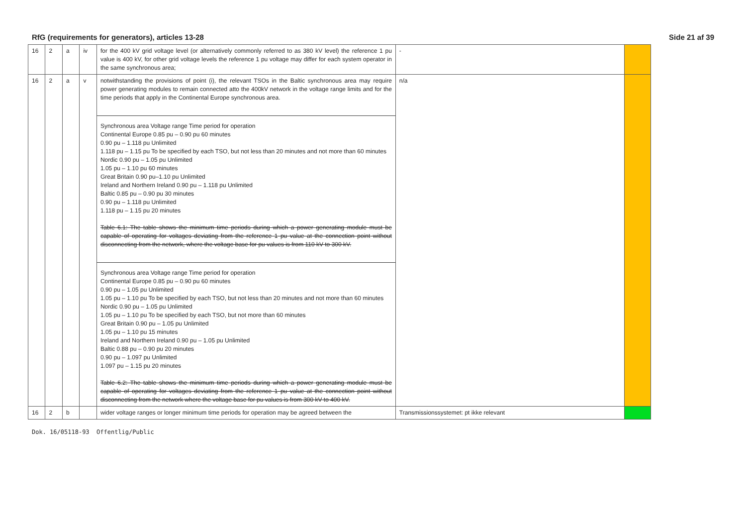RfG (requirements for generators), articles 13-28 Side 21 af 39
| 16 | 2 | a | iv | for the 400 kV grid voltage level (or alternatively commonly referred to as 380 kV level) the reference 1 pu value is 400 kV, for other grid voltage levels the reference 1 pu voltage may differ for each system operator in the same synchronous area; | - | |
| 16 | 2 | a | v | notwithstanding the provisions of point (i), the relevant TSOs in the Baltic synchronous area may require power generating modules to remain connected atto the 400kV network in the voltage range limits and for the time periods that apply in the Continental Europe synchronous area. Synchronous area Voltage range Time period for operation Continental Europe 0.85 pu – 0.90 pu 60 minutes 0.90 pu – 1.118 pu Unlimited 1.118 pu – 1.15 pu To be specified by each TSO, but not less than 20 minutes and not more than 60 minutes Nordic 0.90 pu – 1.05 pu Unlimited 1.05 pu – 1.10 pu 60 minutes Great Britain 0.90 pu–1.10 pu Unlimited Ireland and Northern Ireland 0.90 pu – 1.118 pu Unlimited Baltic 0.85 pu – 0.90 pu 30 minutes 0.90 pu – 1.118 pu Unlimited 1.118 pu – 1.15 pu 20 minutes Table 6.1: The table shows the minimum time periods during which a power generating module must be capable of operating for voltages deviating from the reference 1 pu value at the connection point without disconnecting from the network, where the voltage base for pu values is from 110 kV to 300 kV. Synchronous area Voltage range Time period for operation Continental Europe 0.85 pu – 0.90 pu 60 minutes 0.90 pu – 1.05 pu Unlimited 1.05 pu – 1.10 pu To be specified by each TSO, but not less than 20 minutes and not more than 60 minutes Nordic 0.90 pu – 1.05 pu Unlimited 1.05 pu – 1.10 pu To be specified by each TSO, but not more than 60 minutes Great Britain 0.90 pu – 1.05 pu Unlimited 1.05 pu – 1.10 pu 15 minutes Ireland and Northern Ireland 0.90 pu – 1.05 pu Unlimited Baltic 0.88 pu – 0.90 pu 20 minutes 0.90 pu – 1.097 pu Unlimited 1.097 pu – 1.15 pu 20 minutes Table 6.2: The table shows the minimum time periods during which a power generating module must be capable of operating for voltages deviating from the reference 1 pu value at the connection point without disconnecting from the network where the voltage base for pu values is from 300 kV to 400 kV. | n/a | |
| 16 | 2 | b | | wider voltage ranges or longer minimum time periods for operation may be agreed between the | Transmissionssystemet: pt ikke relevant | |
Dok. 16/05118-93 Offentlig/Public